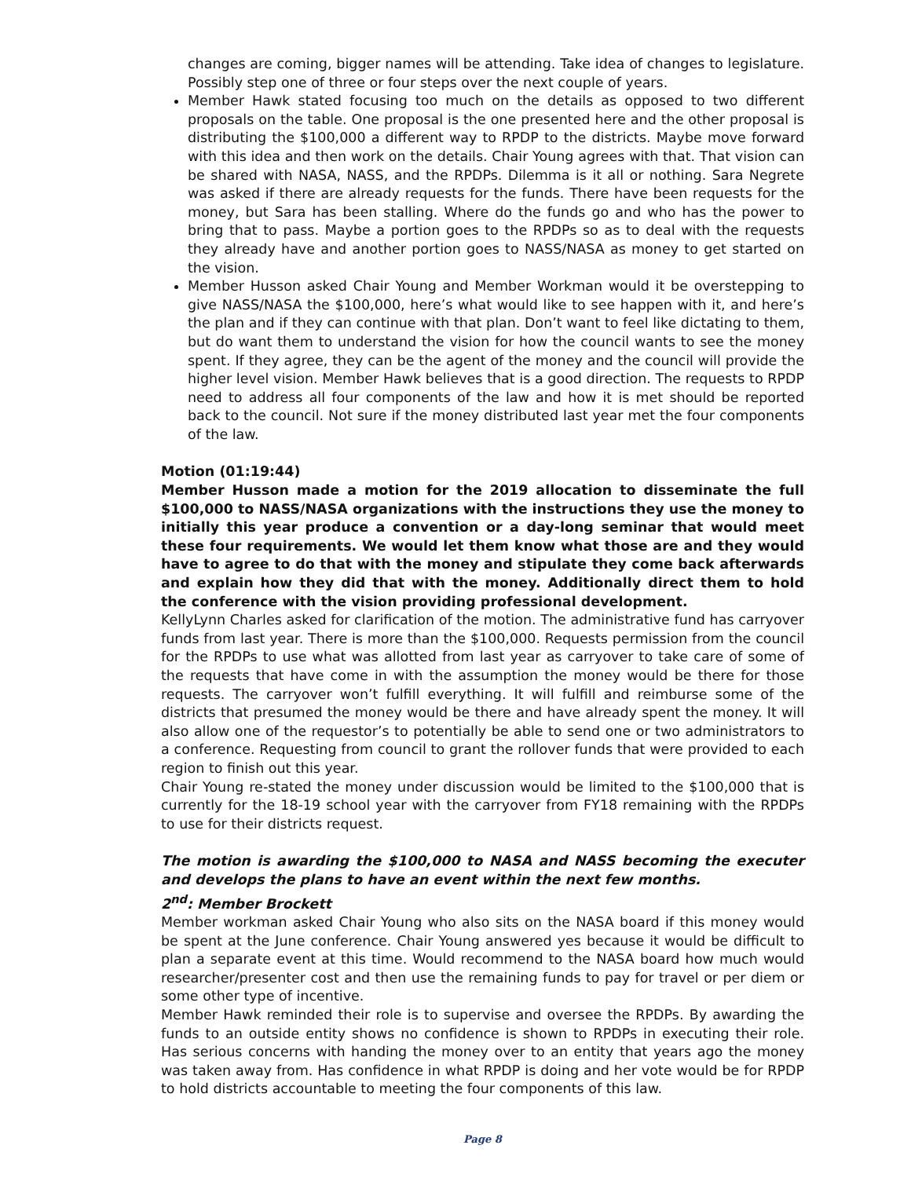changes are coming, bigger names will be attending. Take idea of changes to legislature. Possibly step one of three or four steps over the next couple of years.
Member Hawk stated focusing too much on the details as opposed to two different proposals on the table. One proposal is the one presented here and the other proposal is distributing the $100,000 a different way to RPDP to the districts. Maybe move forward with this idea and then work on the details. Chair Young agrees with that. That vision can be shared with NASA, NASS, and the RPDPs. Dilemma is it all or nothing. Sara Negrete was asked if there are already requests for the funds. There have been requests for the money, but Sara has been stalling. Where do the funds go and who has the power to bring that to pass. Maybe a portion goes to the RPDPs so as to deal with the requests they already have and another portion goes to NASS/NASA as money to get started on the vision.
Member Husson asked Chair Young and Member Workman would it be overstepping to give NASS/NASA the $100,000, here’s what would like to see happen with it, and here’s the plan and if they can continue with that plan. Don’t want to feel like dictating to them, but do want them to understand the vision for how the council wants to see the money spent. If they agree, they can be the agent of the money and the council will provide the higher level vision. Member Hawk believes that is a good direction. The requests to RPDP need to address all four components of the law and how it is met should be reported back to the council. Not sure if the money distributed last year met the four components of the law.
Motion (01:19:44)
Member Husson made a motion for the 2019 allocation to disseminate the full $100,000 to NASS/NASA organizations with the instructions they use the money to initially this year produce a convention or a day-long seminar that would meet these four requirements. We would let them know what those are and they would have to agree to do that with the money and stipulate they come back afterwards and explain how they did that with the money. Additionally direct them to hold the conference with the vision providing professional development.
KellyLynn Charles asked for clarification of the motion. The administrative fund has carryover funds from last year. There is more than the $100,000. Requests permission from the council for the RPDPs to use what was allotted from last year as carryover to take care of some of the requests that have come in with the assumption the money would be there for those requests. The carryover won’t fulfill everything. It will fulfill and reimburse some of the districts that presumed the money would be there and have already spent the money. It will also allow one of the requestor’s to potentially be able to send one or two administrators to a conference. Requesting from council to grant the rollover funds that were provided to each region to finish out this year.
Chair Young re-stated the money under discussion would be limited to the $100,000 that is currently for the 18-19 school year with the carryover from FY18 remaining with the RPDPs to use for their districts request.
The motion is awarding the $100,000 to NASA and NASS becoming the executer and develops the plans to have an event within the next few months.
2<sup>nd</sup>: Member Brockett
Member workman asked Chair Young who also sits on the NASA board if this money would be spent at the June conference. Chair Young answered yes because it would be difficult to plan a separate event at this time. Would recommend to the NASA board how much would researcher/presenter cost and then use the remaining funds to pay for travel or per diem or some other type of incentive.
Member Hawk reminded their role is to supervise and oversee the RPDPs. By awarding the funds to an outside entity shows no confidence is shown to RPDPs in executing their role. Has serious concerns with handing the money over to an entity that years ago the money was taken away from. Has confidence in what RPDP is doing and her vote would be for RPDP to hold districts accountable to meeting the four components of this law.
Page 8